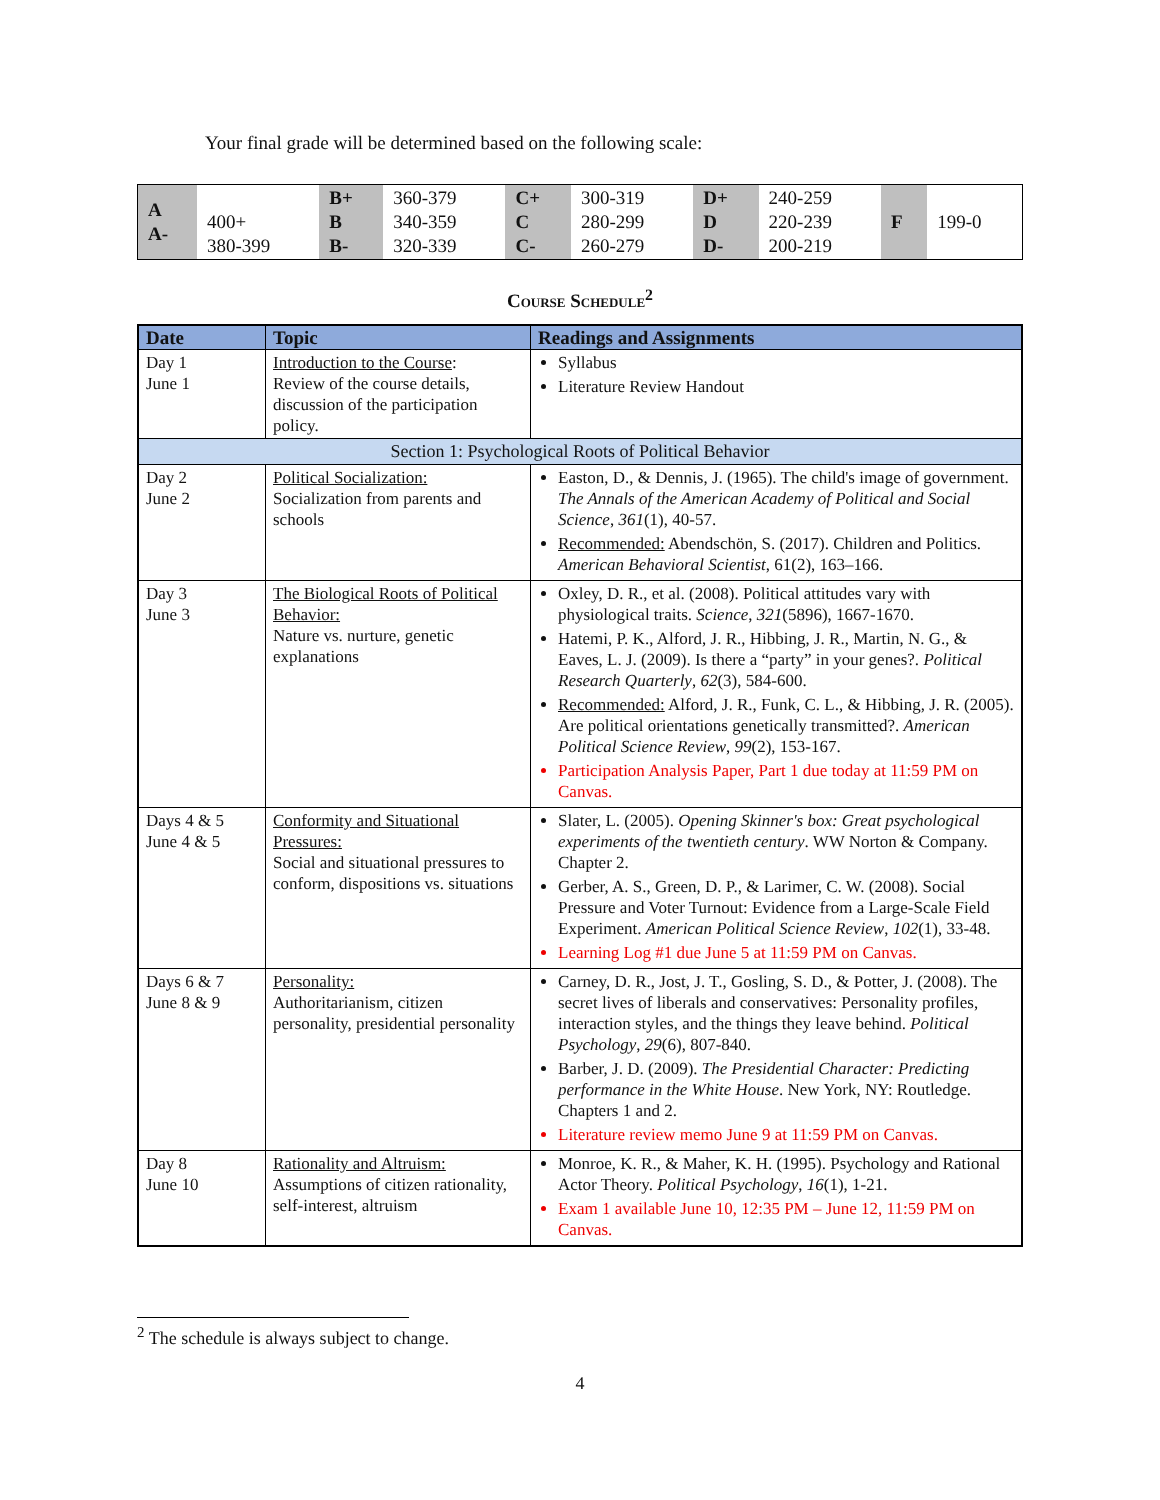Your final grade will be determined based on the following scale:
| A A- | 400+ 380-399 | B+ B B- | 360-379 340-359 320-339 | C+ C C- | 300-319 280-299 260-279 | D+ D D- | 240-259 220-239 200-219 | F | 199-0 |
Course Schedule<sup>2</sup>
| Date | Topic | Readings and Assignments |
| --- | --- | --- |
| Day 1 June 1 | Introduction to the Course : Review of the course details, discussion of the participation policy. | Syllabus Literature Review Handout |
| Section 1: Psychological Roots of Political Behavior | | |
| Day 2 June 2 | Political Socialization: Socialization from parents and schools | Easton, D., & Dennis, J. (1965). The child's image of government. The Annals of the American Academy of Political and Social Science , 361 (1), 40-57. Recommended: Abendschön, S. (2017). Children and Politics. American Behavioral Scientist , 61(2), 163–166. |
| Day 3 June 3 | The Biological Roots of Political Behavior: Nature vs. nurture, genetic explanations | Oxley, D. R., et al. (2008). Political attitudes vary with physiological traits. Science , 321 (5896), 1667-1670. Hatemi, P. K., Alford, J. R., Hibbing, J. R., Martin, N. G., & Eaves, L. J. (2009). Is there a “party” in your genes?. Political Research Quarterly , 62 (3), 584-600. Recommended: Alford, J. R., Funk, C. L., & Hibbing, J. R. (2005). Are political orientations genetically transmitted?. American Political Science Review , 99 (2), 153-167. Participation Analysis Paper, Part 1 due today at 11:59 PM on Canvas. |
| Days 4 & 5 June 4 & 5 | Conformity and Situational Pressures: Social and situational pressures to conform, dispositions vs. situations | Slater, L. (2005). Opening Skinner's box: Great psychological experiments of the twentieth century . WW Norton & Company. Chapter 2. Gerber, A. S., Green, D. P., & Larimer, C. W. (2008). Social Pressure and Voter Turnout: Evidence from a Large-Scale Field Experiment. American Political Science Review , 102 (1), 33-48. Learning Log #1 due June 5 at 11:59 PM on Canvas. |
| Days 6 & 7 June 8 & 9 | Personality: Authoritarianism, citizen personality, presidential personality | Carney, D. R., Jost, J. T., Gosling, S. D., & Potter, J. (2008). The secret lives of liberals and conservatives: Personality profiles, interaction styles, and the things they leave behind. Political Psychology , 29 (6), 807-840. Barber, J. D. (2009). The Presidential Character: Predicting performance in the White House . New York, NY: Routledge. Chapters 1 and 2. Literature review memo June 9 at 11:59 PM on Canvas. |
| Day 8 June 10 | Rationality and Altruism: Assumptions of citizen rationality, self-interest, altruism | Monroe, K. R., & Maher, K. H. (1995). Psychology and Rational Actor Theory. Political Psychology , 16 (1), 1-21. Exam 1 available June 10, 12:35 PM – June 12, 11:59 PM on Canvas. |
<sup>2</sup> The schedule is always subject to change.
4